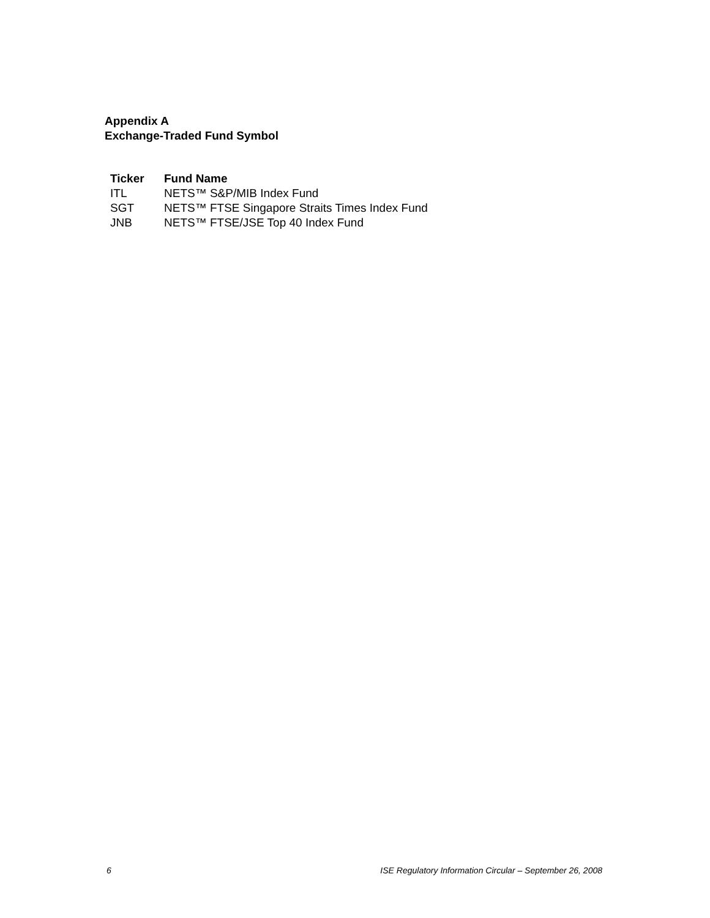Appendix A
Exchange-Traded Fund Symbol
| Ticker | Fund Name |
| --- | --- |
| ITL | NETS™ S&P/MIB Index Fund |
| SGT | NETS™ FTSE Singapore Straits Times Index Fund |
| JNB | NETS™ FTSE/JSE Top 40 Index Fund |
6 ISE Regulatory Information Circular – September 26, 2008